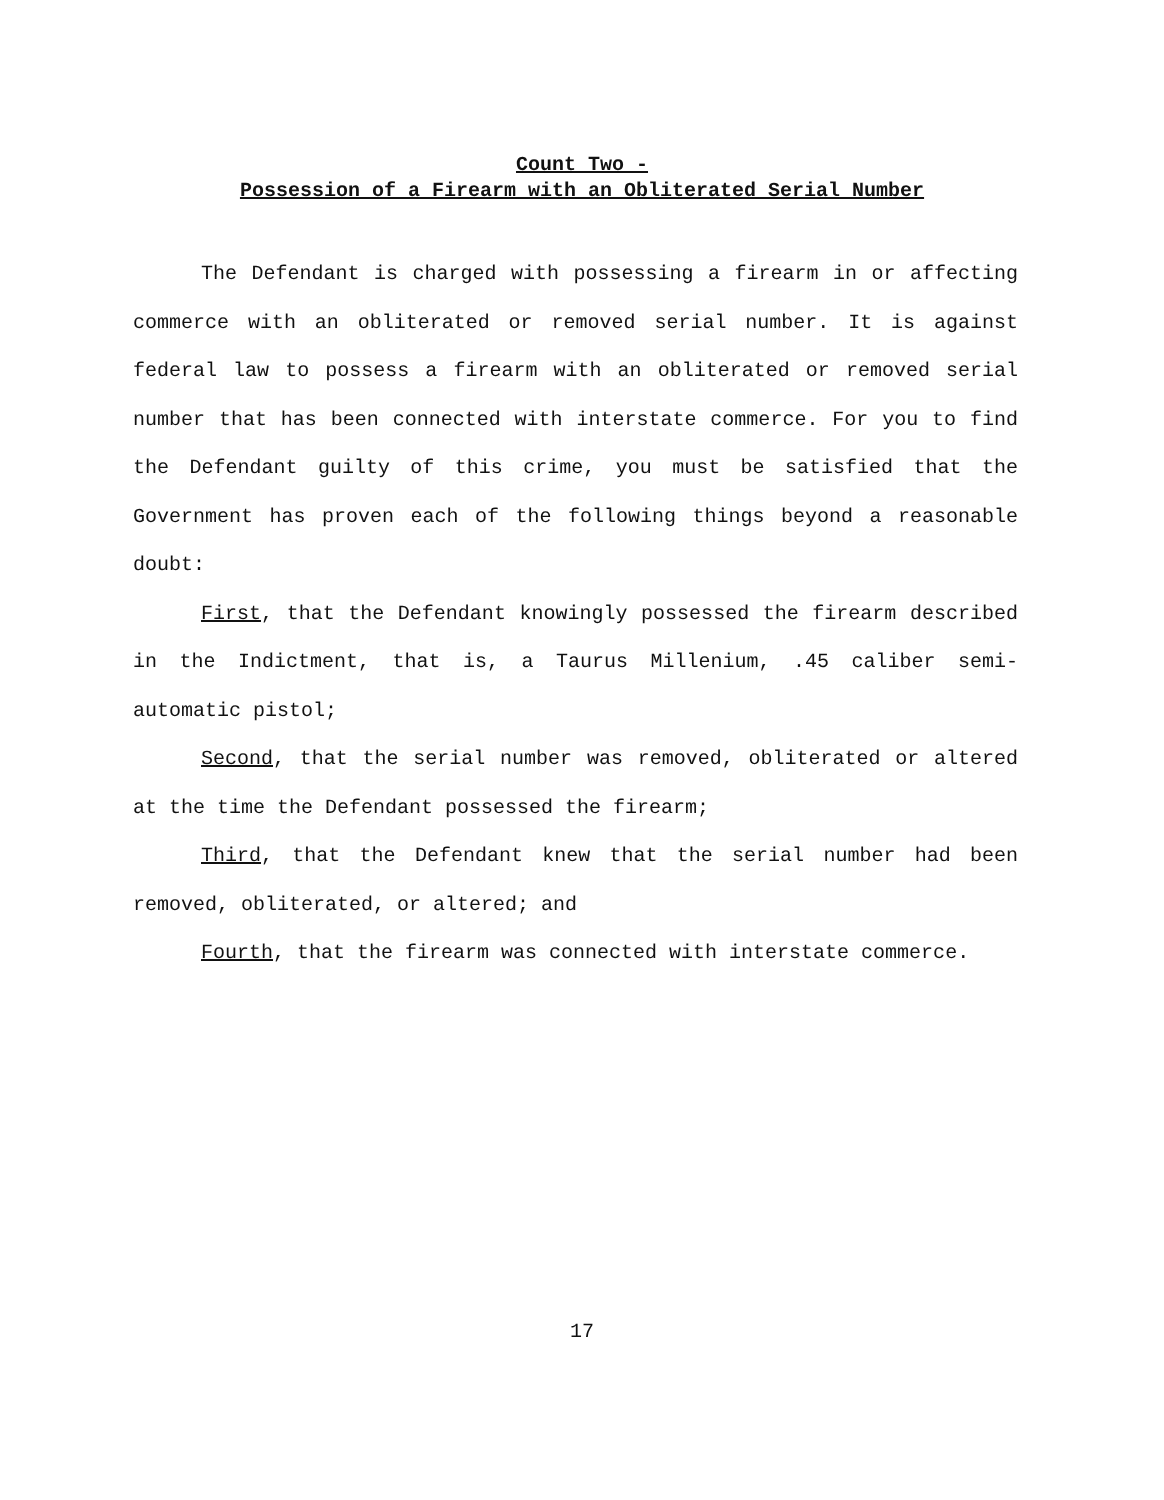Count Two -
Possession of a Firearm with an Obliterated Serial Number
The Defendant is charged with possessing a firearm in or affecting commerce with an obliterated or removed serial number. It is against federal law to possess a firearm with an obliterated or removed serial number that has been connected with interstate commerce. For you to find the Defendant guilty of this crime, you must be satisfied that the Government has proven each of the following things beyond a reasonable doubt:
First, that the Defendant knowingly possessed the firearm described in the Indictment, that is, a Taurus Millenium, .45 caliber semi-automatic pistol;
Second, that the serial number was removed, obliterated or altered at the time the Defendant possessed the firearm;
Third, that the Defendant knew that the serial number had been removed, obliterated, or altered; and
Fourth, that the firearm was connected with interstate commerce.
17